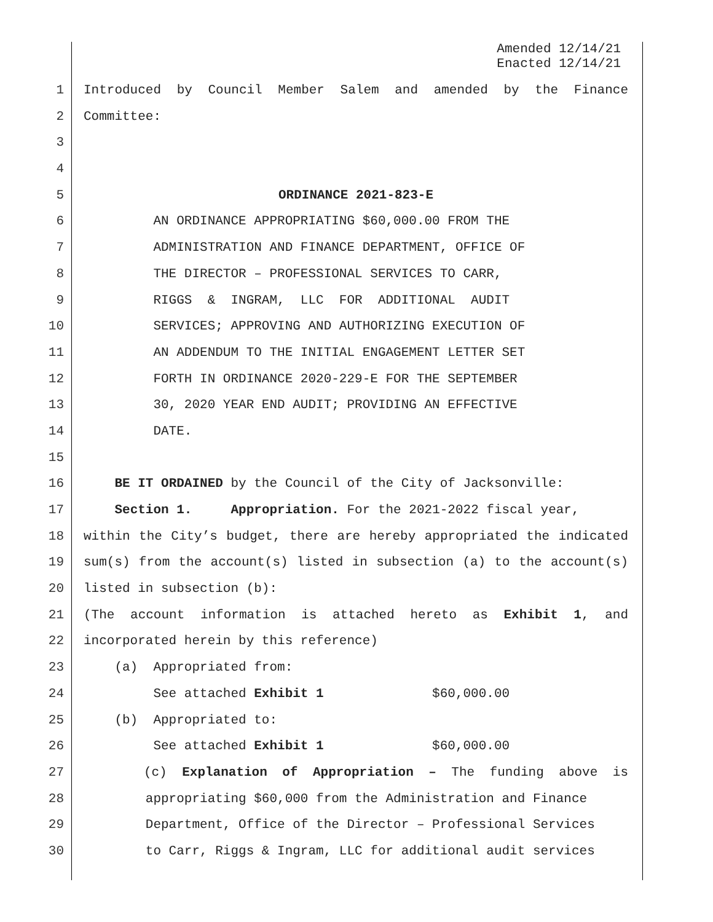Amended 12/14/21
Enacted 12/14/21
1 Introduced by Council Member Salem and amended by the Finance
2 Committee:
3
4
5 ORDINANCE 2021-823-E
6 AN ORDINANCE APPROPRIATING $60,000.00 FROM THE
7 ADMINISTRATION AND FINANCE DEPARTMENT, OFFICE OF
8 THE DIRECTOR – PROFESSIONAL SERVICES TO CARR,
9 RIGGS & INGRAM, LLC FOR ADDITIONAL AUDIT
10 SERVICES; APPROVING AND AUTHORIZING EXECUTION OF
11 AN ADDENDUM TO THE INITIAL ENGAGEMENT LETTER SET
12 FORTH IN ORDINANCE 2020-229-E FOR THE SEPTEMBER
13 30, 2020 YEAR END AUDIT; PROVIDING AN EFFECTIVE
14 DATE.
15
16 BE IT ORDAINED by the Council of the City of Jacksonville:
17 Section 1. Appropriation. For the 2021-2022 fiscal year,
18 within the City’s budget, there are hereby appropriated the indicated
19 sum(s) from the account(s) listed in subsection (a) to the account(s)
20 listed in subsection (b):
21 (The account information is attached hereto as Exhibit 1, and
22 incorporated herein by this reference)
23 (a) Appropriated from:
24 See attached Exhibit 1 $60,000.00
25 (b) Appropriated to:
26 See attached Exhibit 1 $60,000.00
27 (c) Explanation of Appropriation – The funding above is
28 appropriating $60,000 from the Administration and Finance
29 Department, Office of the Director – Professional Services
30 to Carr, Riggs & Ingram, LLC for additional audit services